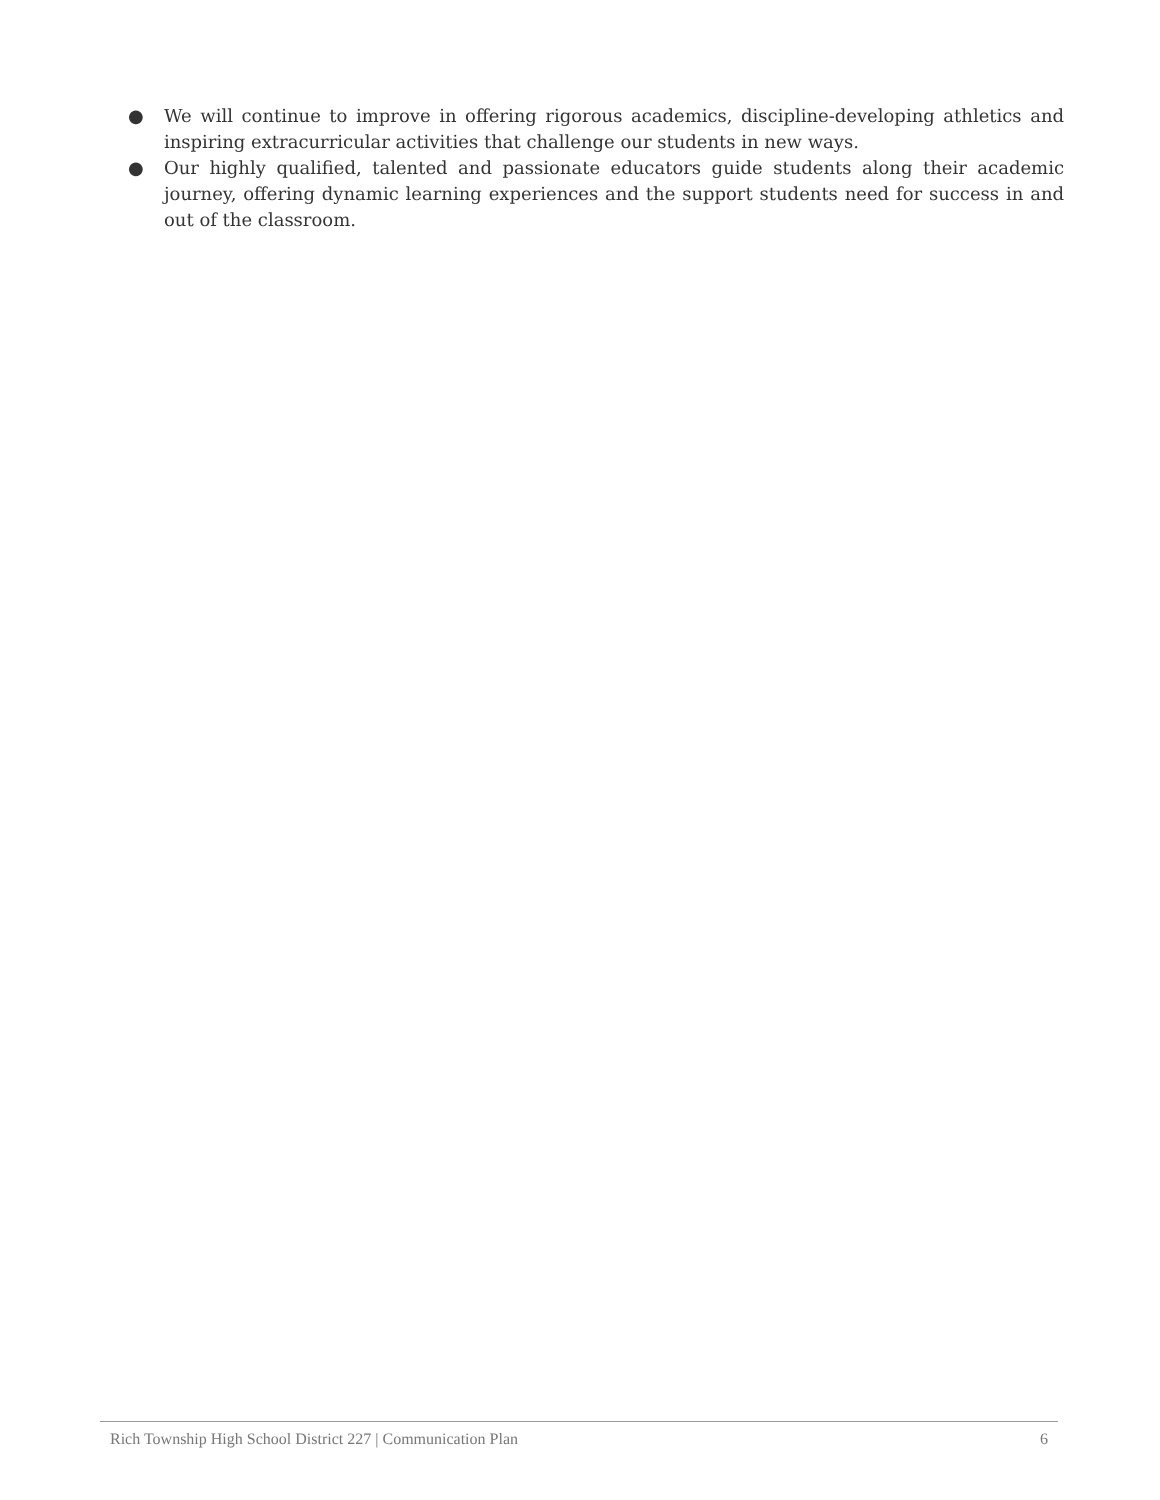● We will continue to improve in offering rigorous academics, discipline-developing athletics and inspiring extracurricular activities that challenge our students in new ways.
● Our highly qualified, talented and passionate educators guide students along their academic journey, offering dynamic learning experiences and the support students need for success in and out of the classroom.
Rich Township High School District 227 | Communication Plan 6